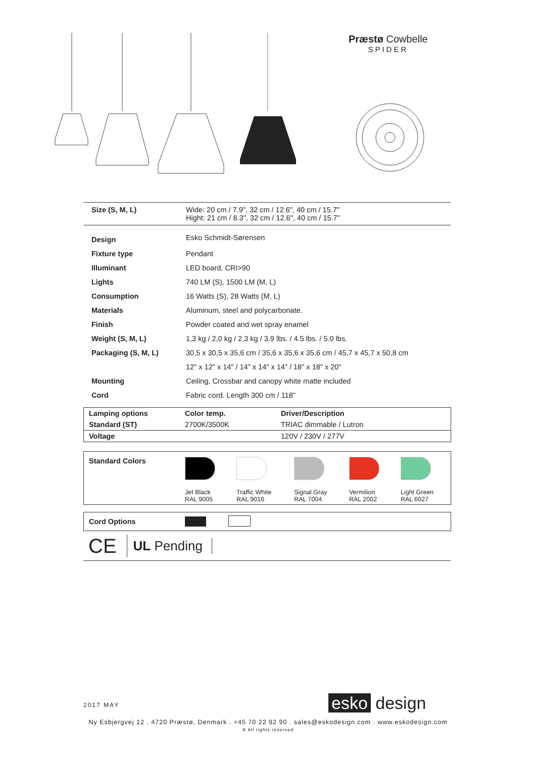Præstø Cowbelle
SPIDER
| Size (S, M, L) | Wide: 20 cm / 7.9", 32 cm / 12.6", 40 cm / 15.7" Hight: 21 cm / 8.3", 32 cm / 12.6", 40 cm / 15.7" |
| Design | Esko Schmidt-Sørensen |
| Fixture type | Pendant |
| Illuminant | LED board, CRI>90 |
| Lights | 740 LM (S), 1500 LM (M, L) |
| Consumption | 16 Watts (S), 28 Watts (M, L) |
| Materials | Aluminum, steel and polycarbonate. |
| Finish | Powder coated and wet spray enamel |
| Weight (S, M, L) | 1,3 kg / 2,0 kg / 2,3 kg / 3.9 lbs. / 4.5 lbs. / 5.0 lbs. |
| Packaging (S, M, L) | 30,5 x 30,5 x 35,6 cm / 35,6 x 35,6 x 35,6 cm / 45,7 x 45,7 x 50,8 cm |
| | 12" x 12" x 14" / 14" x 14" x 14" / 18" x 18" x 20" |
| Mounting | Ceiling, Crossbar and canopy white matte included |
| Cord | Fabric cord. Length 300 cm / 118" |
| Lamping options | Color temp. | Driver/Description |
| --- | --- | --- |
| Standard (ST) | 2700K/3500K | TRIAC dimmable / Lutron |
| Voltage | | 120V / 230V / 277V |
| Standard Colors | Jet Black RAL 9005 | Traffic White RAL 9016 | Signal Gray RAL 7004 | Vermilion RAL 2002 | Light Green RAL 6027 |
| Cord Options | |
CE UL Pending
2017 MAY esko design
Ny Esbjergvej 12 . 4720 Præstø, Denmark . +45 70 22 92 90 . sales@eskodesign.com . www.eskodesign.com
® All rights reserved